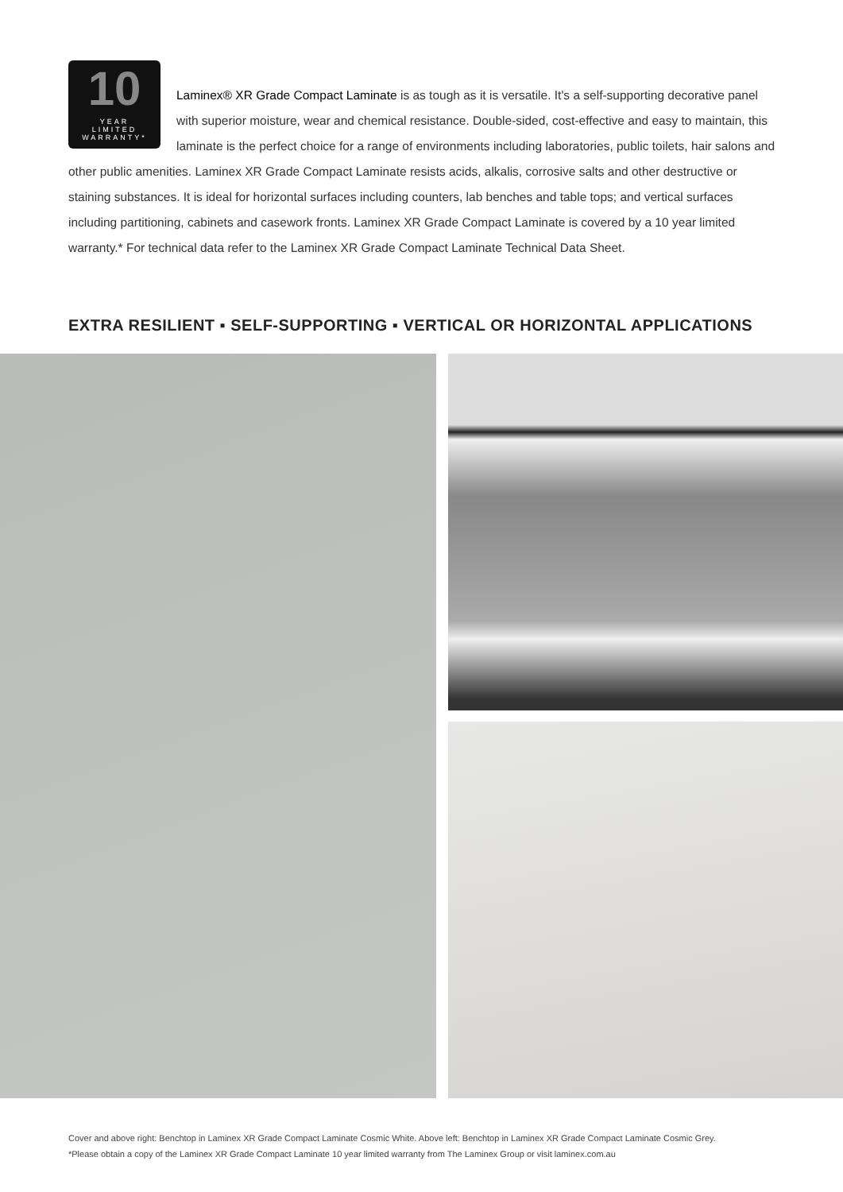10
YEAR
LIMITED
WARRANTY*
Laminex® XR Grade Compact Laminate is as tough as it is versatile. It's a self-supporting decorative panel with superior moisture, wear and chemical resistance. Double-sided, cost-effective and easy to maintain, this laminate is the perfect choice for a range of environments including laboratories, public toilets, hair salons and other public amenities. Laminex XR Grade Compact Laminate resists acids, alkalis, corrosive salts and other destructive or staining substances. It is ideal for horizontal surfaces including counters, lab benches and table tops; and vertical surfaces including partitioning, cabinets and casework fronts. Laminex XR Grade Compact Laminate is covered by a 10 year limited warranty.* For technical data refer to the Laminex XR Grade Compact Laminate Technical Data Sheet.
EXTRA RESILIENT ▪ SELF-SUPPORTING ▪ VERTICAL OR HORIZONTAL APPLICATIONS
Cover and above right: Benchtop in Laminex XR Grade Compact Laminate Cosmic White. Above left: Benchtop in Laminex XR Grade Compact Laminate Cosmic Grey.
*Please obtain a copy of the Laminex XR Grade Compact Laminate 10 year limited warranty from The Laminex Group or visit laminex.com.au